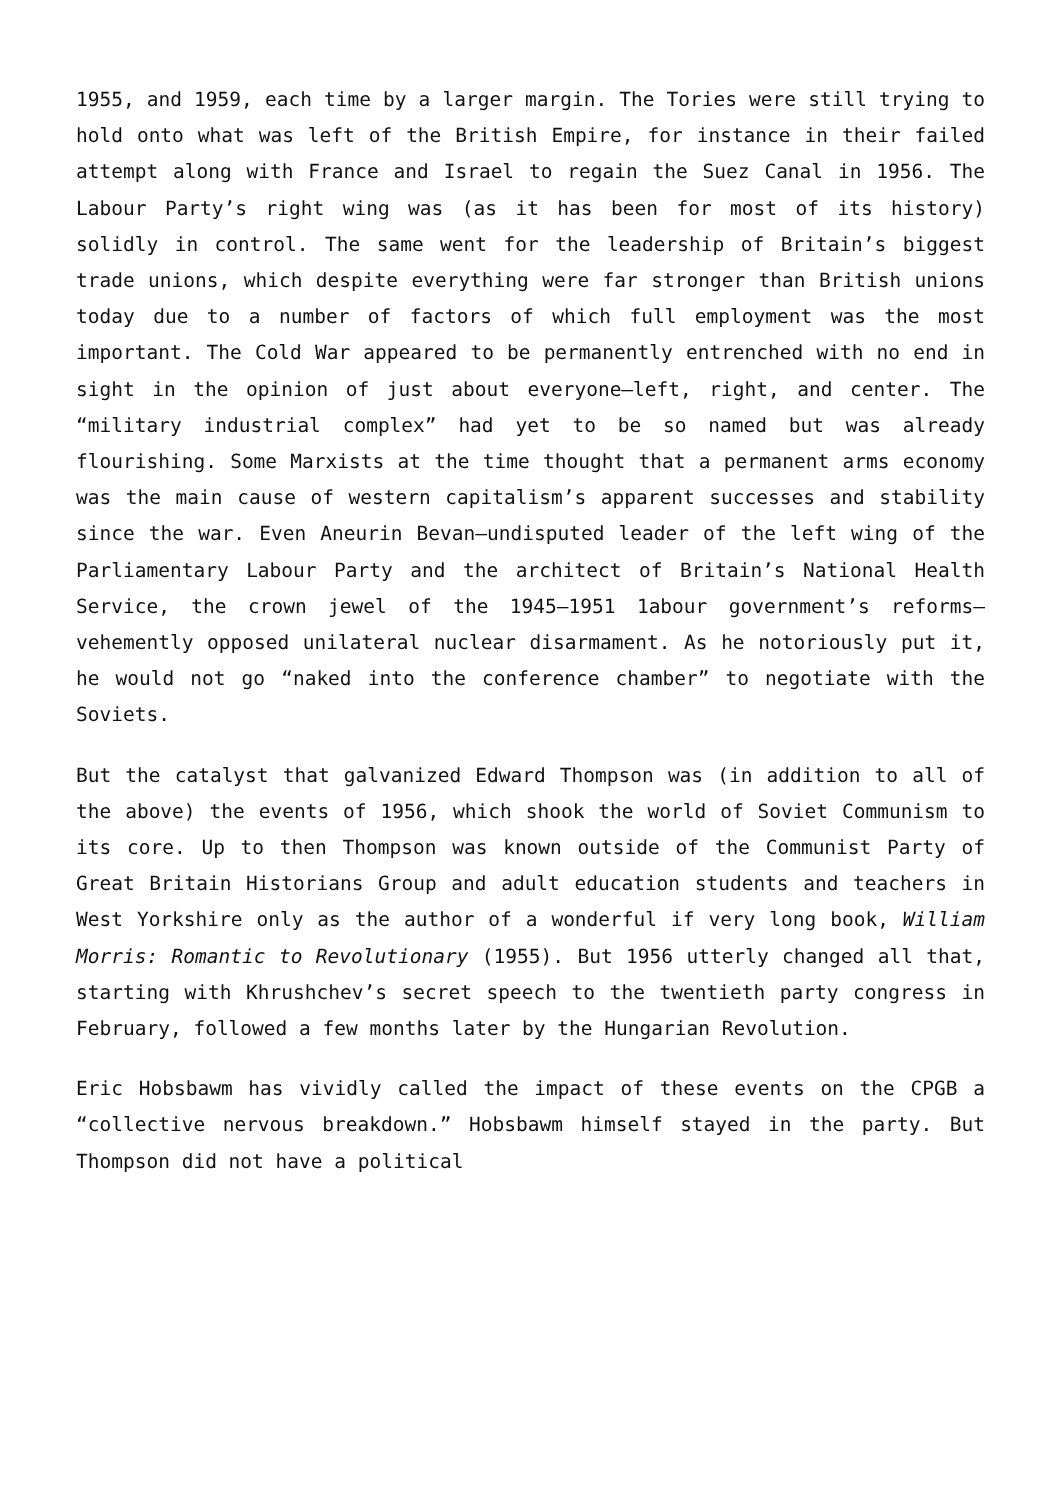1955, and 1959, each time by a larger margin. The Tories were still trying to hold onto what was left of the British Empire, for instance in their failed attempt along with France and Israel to regain the Suez Canal in 1956. The Labour Party’s right wing was (as it has been for most of its history) solidly in control. The same went for the leadership of Britain’s biggest trade unions, which despite everything were far stronger than British unions today due to a number of factors of which full employment was the most important. The Cold War appeared to be permanently entrenched with no end in sight in the opinion of just about everyone—left, right, and center. The “military industrial complex” had yet to be so named but was already flourishing. Some Marxists at the time thought that a permanent arms economy was the main cause of western capitalism’s apparent successes and stability since the war. Even Aneurin Bevan—undisputed leader of the left wing of the Parliamentary Labour Party and the architect of Britain’s National Health Service, the crown jewel of the 1945–1951 1abour government’s reforms—vehemently opposed unilateral nuclear disarmament. As he notoriously put it, he would not go “naked into the conference chamber” to negotiate with the Soviets.
But the catalyst that galvanized Edward Thompson was (in addition to all of the above) the events of 1956, which shook the world of Soviet Communism to its core. Up to then Thompson was known outside of the Communist Party of Great Britain Historians Group and adult education students and teachers in West Yorkshire only as the author of a wonderful if very long book, William Morris: Romantic to Revolutionary (1955). But 1956 utterly changed all that, starting with Khrushchev’s secret speech to the twentieth party congress in February, followed a few months later by the Hungarian Revolution.
Eric Hobsbawm has vividly called the impact of these events on the CPGB a “collective nervous breakdown.” Hobsbawm himself stayed in the party. But Thompson did not have a political